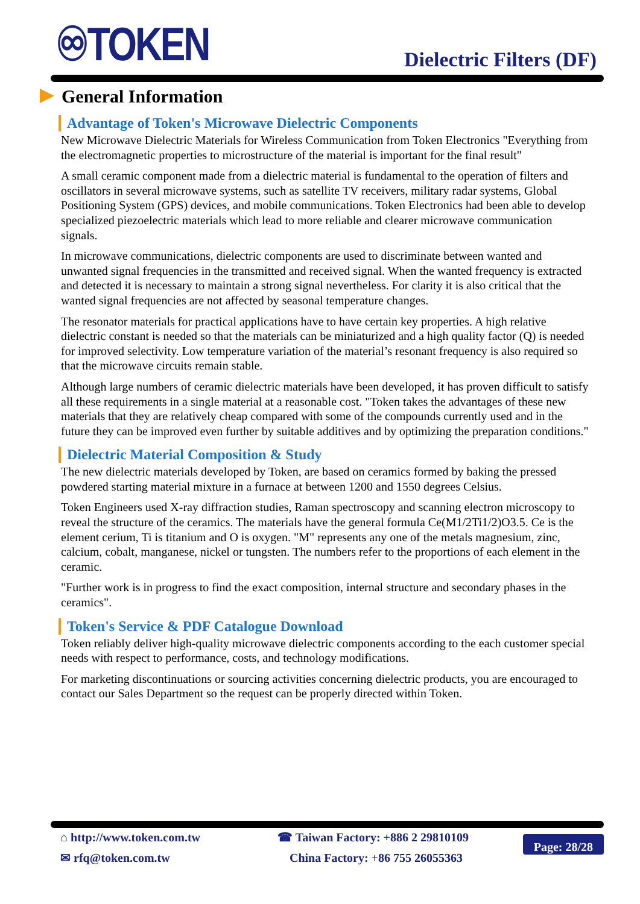♾TOKEN Dielectric Filters (DF)
General Information
Advantage of Token's Microwave Dielectric Components
New Microwave Dielectric Materials for Wireless Communication from Token Electronics "Everything from the electromagnetic properties to microstructure of the material is important for the final result"
A small ceramic component made from a dielectric material is fundamental to the operation of filters and oscillators in several microwave systems, such as satellite TV receivers, military radar systems, Global Positioning System (GPS) devices, and mobile communications. Token Electronics had been able to develop specialized piezoelectric materials which lead to more reliable and clearer microwave communication signals.
In microwave communications, dielectric components are used to discriminate between wanted and unwanted signal frequencies in the transmitted and received signal. When the wanted frequency is extracted and detected it is necessary to maintain a strong signal nevertheless. For clarity it is also critical that the wanted signal frequencies are not affected by seasonal temperature changes.
The resonator materials for practical applications have to have certain key properties. A high relative dielectric constant is needed so that the materials can be miniaturized and a high quality factor (Q) is needed for improved selectivity. Low temperature variation of the material’s resonant frequency is also required so that the microwave circuits remain stable.
Although large numbers of ceramic dielectric materials have been developed, it has proven difficult to satisfy all these requirements in a single material at a reasonable cost. "Token takes the advantages of these new materials that they are relatively cheap compared with some of the compounds currently used and in the future they can be improved even further by suitable additives and by optimizing the preparation conditions."
Dielectric Material Composition & Study
The new dielectric materials developed by Token, are based on ceramics formed by baking the pressed powdered starting material mixture in a furnace at between 1200 and 1550 degrees Celsius.
Token Engineers used X-ray diffraction studies, Raman spectroscopy and scanning electron microscopy to reveal the structure of the ceramics. The materials have the general formula Ce(M1/2Ti1/2)O3.5. Ce is the element cerium, Ti is titanium and O is oxygen. "M" represents any one of the metals magnesium, zinc, calcium, cobalt, manganese, nickel or tungsten. The numbers refer to the proportions of each element in the ceramic.
"Further work is in progress to find the exact composition, internal structure and secondary phases in the ceramics".
Token's Service & PDF Catalogue Download
Token reliably deliver high-quality microwave dielectric components according to the each customer special needs with respect to performance, costs, and technology modifications.
For marketing discontinuations or sourcing activities concerning dielectric products, you are encouraged to contact our Sales Department so the request can be properly directed within Token.
⌂ http://www.token.com.tw
✉ rfq@token.com.tw
☎ Taiwan Factory: +886 2 29810109
China Factory: +86 755 26055363
Page: 28/28